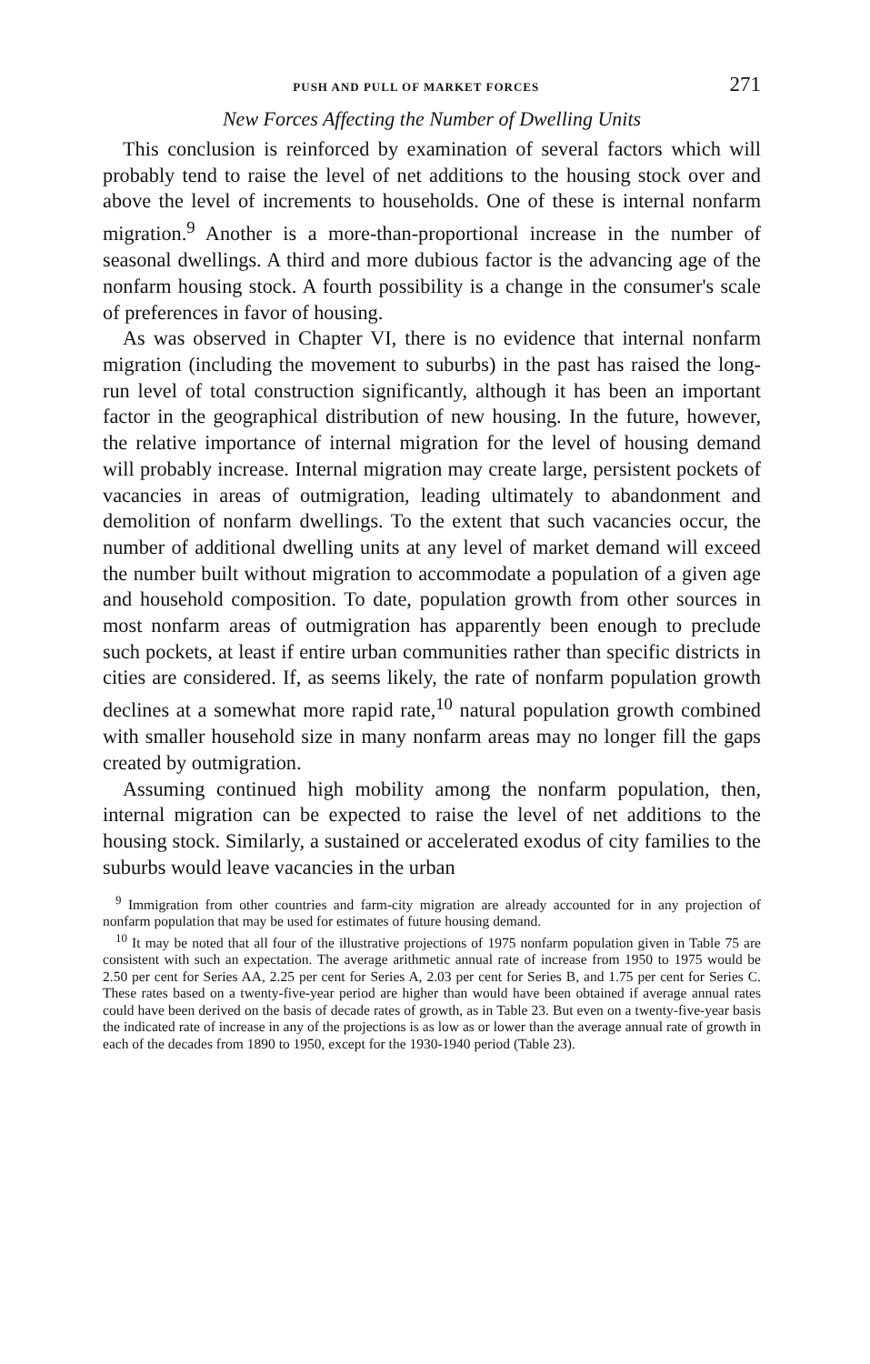PUSH AND PULL OF MARKET FORCES 271
New Forces Affecting the Number of Dwelling Units
This conclusion is reinforced by examination of several factors which will probably tend to raise the level of net additions to the housing stock over and above the level of increments to households. One of these is internal nonfarm migration.<sup>9</sup> Another is a more-than-proportional increase in the number of seasonal dwellings. A third and more dubious factor is the advancing age of the nonfarm housing stock. A fourth possibility is a change in the consumer's scale of preferences in favor of housing.
As was observed in Chapter VI, there is no evidence that internal nonfarm migration (including the movement to suburbs) in the past has raised the long-run level of total construction significantly, although it has been an important factor in the geographical distribution of new housing. In the future, however, the relative importance of internal migration for the level of housing demand will probably increase. Internal migration may create large, persistent pockets of vacancies in areas of outmigration, leading ultimately to abandonment and demolition of nonfarm dwellings. To the extent that such vacancies occur, the number of additional dwelling units at any level of market demand will exceed the number built without migration to accommodate a population of a given age and household composition. To date, population growth from other sources in most nonfarm areas of outmigration has apparently been enough to preclude such pockets, at least if entire urban communities rather than specific districts in cities are considered. If, as seems likely, the rate of nonfarm population growth declines at a somewhat more rapid rate,<sup>10</sup> natural population growth combined with smaller household size in many nonfarm areas may no longer fill the gaps created by outmigration.
Assuming continued high mobility among the nonfarm population, then, internal migration can be expected to raise the level of net additions to the housing stock. Similarly, a sustained or accelerated exodus of city families to the suburbs would leave vacancies in the urban
<sup>9</sup> Immigration from other countries and farm-city migration are already accounted for in any projection of nonfarm population that may be used for estimates of future housing demand.
<sup>10</sup> It may be noted that all four of the illustrative projections of 1975 nonfarm population given in Table 75 are consistent with such an expectation. The average arithmetic annual rate of increase from 1950 to 1975 would be 2.50 per cent for Series AA, 2.25 per cent for Series A, 2.03 per cent for Series B, and 1.75 per cent for Series C. These rates based on a twenty-five-year period are higher than would have been obtained if average annual rates could have been derived on the basis of decade rates of growth, as in Table 23. But even on a twenty-five-year basis the indicated rate of increase in any of the projections is as low as or lower than the average annual rate of growth in each of the decades from 1890 to 1950, except for the 1930-1940 period (Table 23).